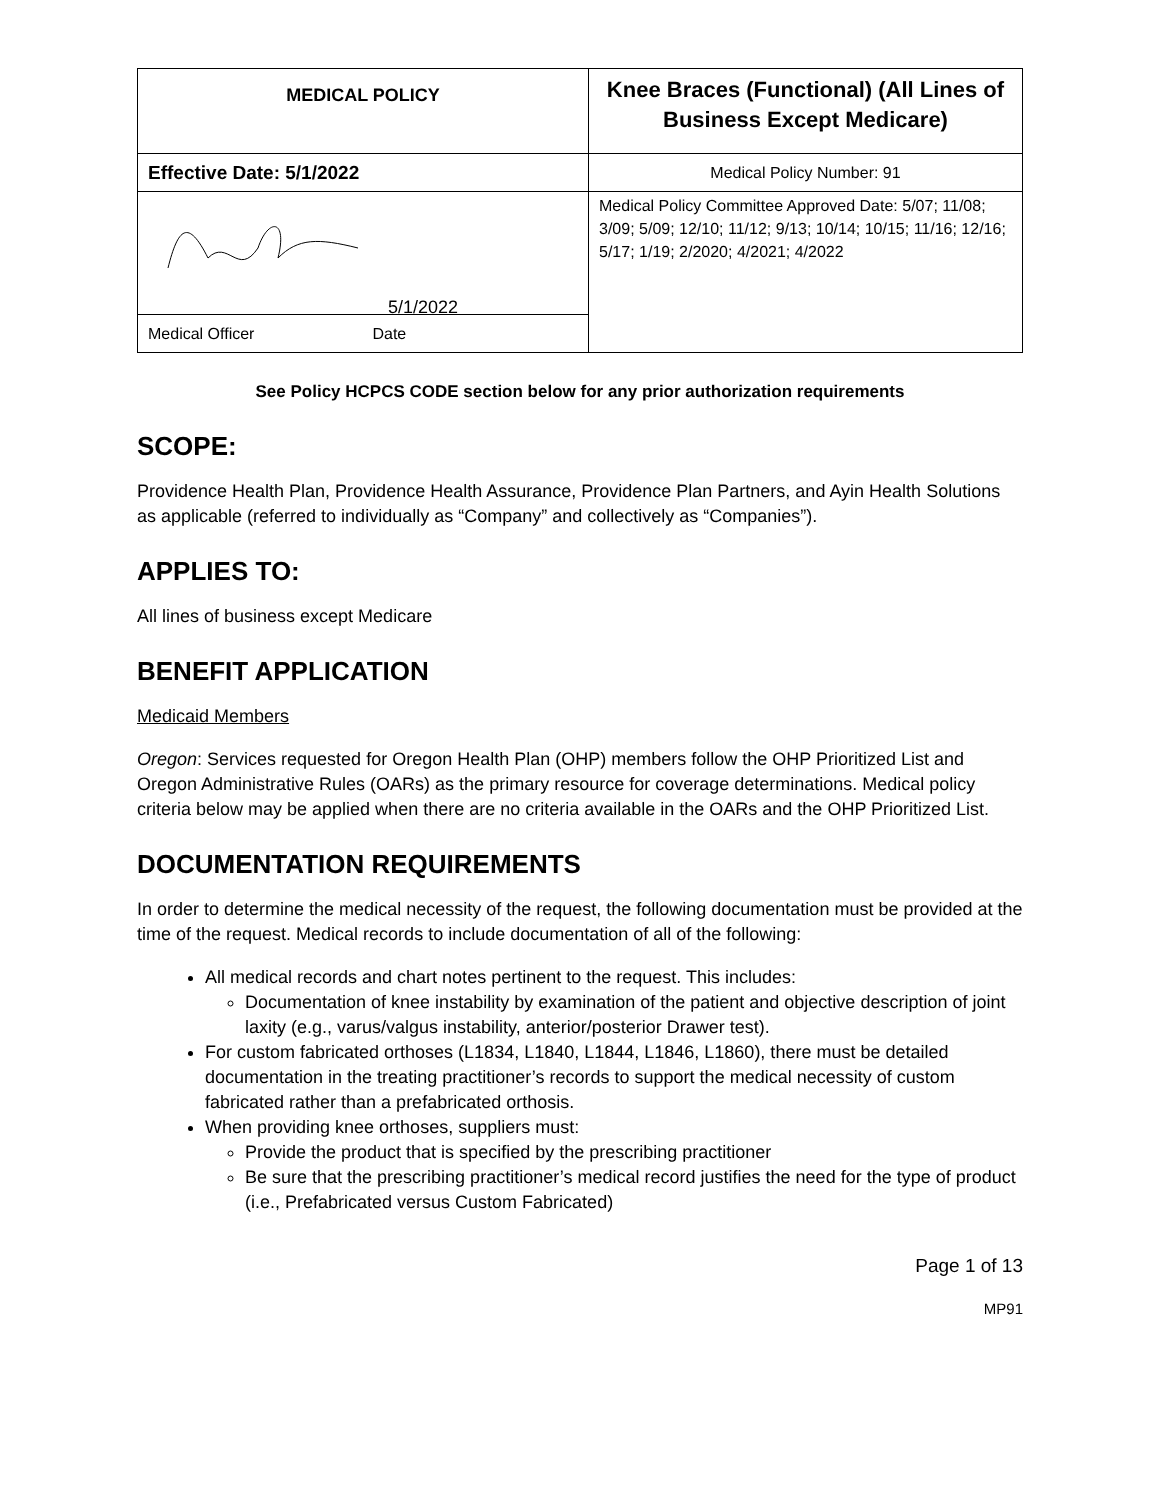| MEDICAL POLICY | Knee Braces (Functional) (All Lines of Business Except Medicare) |
| Effective Date: 5/1/2022 | Medical Policy Number: 91 |
| 5/1/2022 | Medical Policy Committee Approved Date: 5/07; 11/08; 3/09; 5/09; 12/10; 11/12; 9/13; 10/14; 10/15; 11/16; 12/16; 5/17; 1/19; 2/2020; 4/2021; 4/2022 |
| Medical Officer Date | |
See Policy HCPCS CODE section below for any prior authorization requirements
SCOPE:
Providence Health Plan, Providence Health Assurance, Providence Plan Partners, and Ayin Health Solutions as applicable (referred to individually as “Company” and collectively as “Companies”).
APPLIES TO:
All lines of business except Medicare
BENEFIT APPLICATION
Medicaid Members
Oregon: Services requested for Oregon Health Plan (OHP) members follow the OHP Prioritized List and Oregon Administrative Rules (OARs) as the primary resource for coverage determinations. Medical policy criteria below may be applied when there are no criteria available in the OARs and the OHP Prioritized List.
DOCUMENTATION REQUIREMENTS
In order to determine the medical necessity of the request, the following documentation must be provided at the time of the request. Medical records to include documentation of all of the following:
All medical records and chart notes pertinent to the request. This includes:
Documentation of knee instability by examination of the patient and objective description of joint laxity (e.g., varus/valgus instability, anterior/posterior Drawer test).
For custom fabricated orthoses (L1834, L1840, L1844, L1846, L1860), there must be detailed documentation in the treating practitioner’s records to support the medical necessity of custom fabricated rather than a prefabricated orthosis.
When providing knee orthoses, suppliers must:
Provide the product that is specified by the prescribing practitioner
Be sure that the prescribing practitioner’s medical record justifies the need for the type of product (i.e., Prefabricated versus Custom Fabricated)
Page 1 of 13
MP91